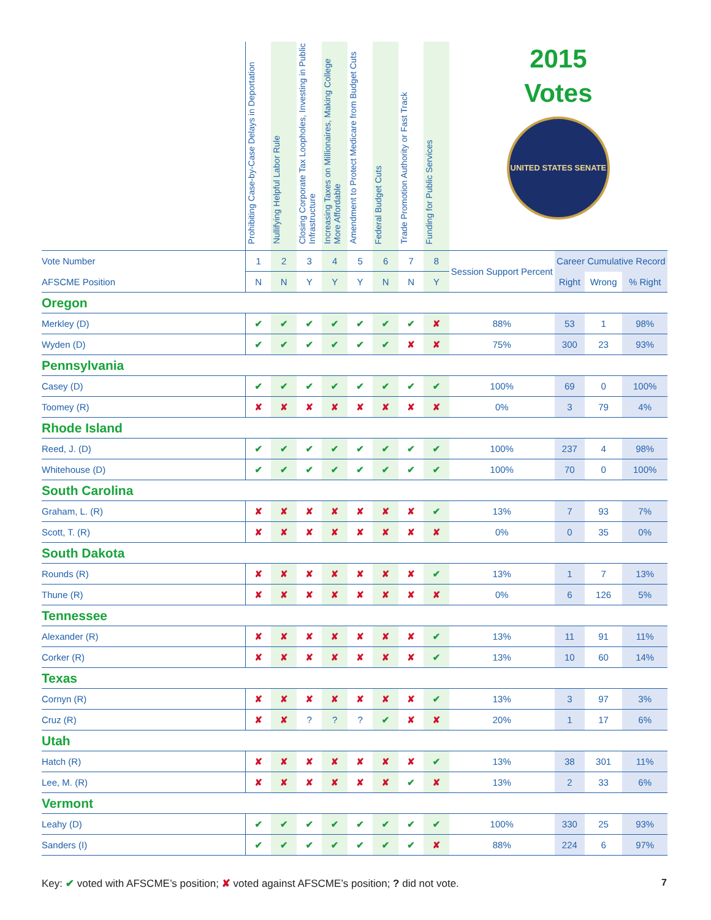| | Prohibiting Case-by-Case Delays in Deportation | Nullifying Helpful Labor Rule | Closing Corporate Tax Loopholes, Investing in Public Infrastructure | Increasing Taxes on Millionaires, Making College More Affordable | Amendment to Protect Medicare from Budget Cuts | Federal Budget Cuts | Trade Promotion Authority or Fast Track | Funding for Public Services | 2015 Votes UNITED STATES SENATE | | | |
| --- | --- | --- | --- | --- | --- | --- | --- | --- | --- | --- | --- | --- |
| Vote Number | 1 | 2 | 3 | 4 | 5 | 6 | 7 | 8 | Session Support Percent | Career Cumulative Record | | |
| AFSCME Position | N | N | Y | Y | Y | N | N | Y | | Right | Wrong | % Right |
| Oregon | | | | | | | | | | | | |
| Merkley (D) | ✔ | ✔ | ✔ | ✔ | ✔ | ✔ | ✔ | ✘ | 88% | 53 | 1 | 98% |
| Wyden (D) | ✔ | ✔ | ✔ | ✔ | ✔ | ✔ | ✘ | ✘ | 75% | 300 | 23 | 93% |
| Pennsylvania | | | | | | | | | | | | |
| Casey (D) | ✔ | ✔ | ✔ | ✔ | ✔ | ✔ | ✔ | ✔ | 100% | 69 | 0 | 100% |
| Toomey (R) | ✘ | ✘ | ✘ | ✘ | ✘ | ✘ | ✘ | ✘ | 0% | 3 | 79 | 4% |
| Rhode Island | | | | | | | | | | | | |
| Reed, J. (D) | ✔ | ✔ | ✔ | ✔ | ✔ | ✔ | ✔ | ✔ | 100% | 237 | 4 | 98% |
| Whitehouse (D) | ✔ | ✔ | ✔ | ✔ | ✔ | ✔ | ✔ | ✔ | 100% | 70 | 0 | 100% |
| South Carolina | | | | | | | | | | | | |
| Graham, L. (R) | ✘ | ✘ | ✘ | ✘ | ✘ | ✘ | ✘ | ✔ | 13% | 7 | 93 | 7% |
| Scott, T. (R) | ✘ | ✘ | ✘ | ✘ | ✘ | ✘ | ✘ | ✘ | 0% | 0 | 35 | 0% |
| South Dakota | | | | | | | | | | | | |
| Rounds (R) | ✘ | ✘ | ✘ | ✘ | ✘ | ✘ | ✘ | ✔ | 13% | 1 | 7 | 13% |
| Thune (R) | ✘ | ✘ | ✘ | ✘ | ✘ | ✘ | ✘ | ✘ | 0% | 6 | 126 | 5% |
| Tennessee | | | | | | | | | | | | |
| Alexander (R) | ✘ | ✘ | ✘ | ✘ | ✘ | ✘ | ✘ | ✔ | 13% | 11 | 91 | 11% |
| Corker (R) | ✘ | ✘ | ✘ | ✘ | ✘ | ✘ | ✘ | ✔ | 13% | 10 | 60 | 14% |
| Texas | | | | | | | | | | | | |
| Cornyn (R) | ✘ | ✘ | ✘ | ✘ | ✘ | ✘ | ✘ | ✔ | 13% | 3 | 97 | 3% |
| Cruz (R) | ✘ | ✘ | ? | ? | ? | ✔ | ✘ | ✘ | 20% | 1 | 17 | 6% |
| Utah | | | | | | | | | | | | |
| Hatch (R) | ✘ | ✘ | ✘ | ✘ | ✘ | ✘ | ✘ | ✔ | 13% | 38 | 301 | 11% |
| Lee, M. (R) | ✘ | ✘ | ✘ | ✘ | ✘ | ✘ | ✔ | ✘ | 13% | 2 | 33 | 6% |
| Vermont | | | | | | | | | | | | |
| Leahy (D) | ✔ | ✔ | ✔ | ✔ | ✔ | ✔ | ✔ | ✔ | 100% | 330 | 25 | 93% |
| Sanders (I) | ✔ | ✔ | ✔ | ✔ | ✔ | ✔ | ✔ | ✘ | 88% | 224 | 6 | 97% |
Key: ✔ voted with AFSCME’s position; ✘ voted against AFSCME’s position; ? did not vote.
7